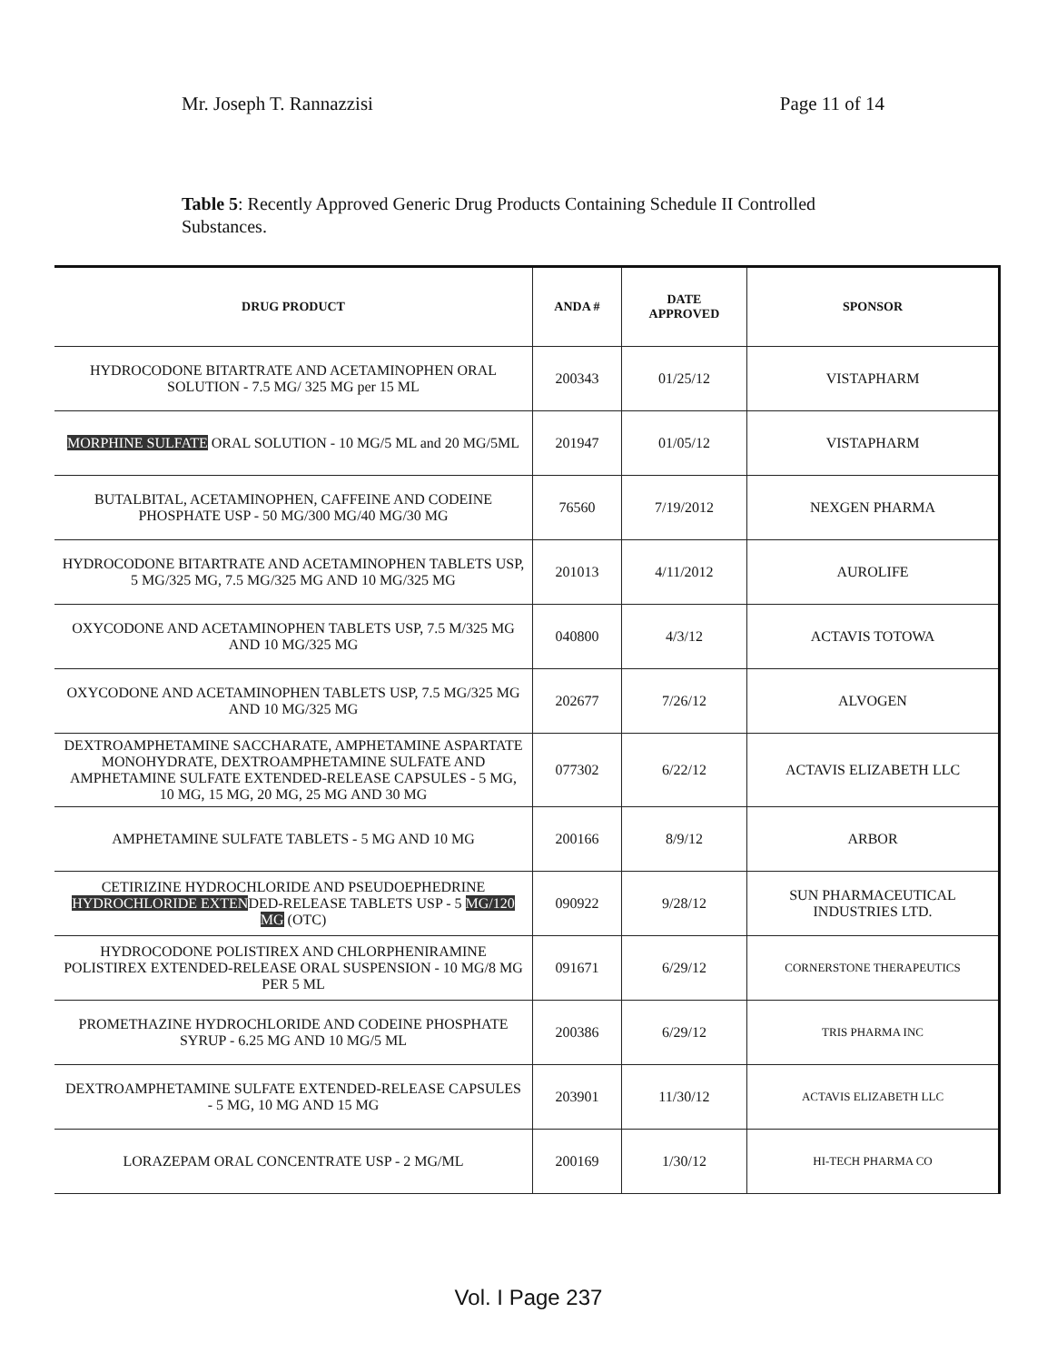Mr. Joseph T. Rannazzisi Page 11 of 14
Table 5: Recently Approved Generic Drug Products Containing Schedule II Controlled Substances.
| DRUG PRODUCT | ANDA # | DATE APPROVED | SPONSOR |
| --- | --- | --- | --- |
| HYDROCODONE BITARTRATE AND ACETAMINOPHEN ORAL SOLUTION - 7.5 MG/ 325 MG per 15 ML | 200343 | 01/25/12 | VISTAPHARM |
| MORPHINE SULFATE ORAL SOLUTION - 10 MG/5 ML and 20 MG/5ML | 201947 | 01/05/12 | VISTAPHARM |
| BUTALBITAL, ACETAMINOPHEN, CAFFEINE AND CODEINE PHOSPHATE USP - 50 MG/300 MG/40 MG/30 MG | 76560 | 7/19/2012 | NEXGEN PHARMA |
| HYDROCODONE BITARTRATE AND ACETAMINOPHEN TABLETS USP, 5 MG/325 MG, 7.5 MG/325 MG AND 10 MG/325 MG | 201013 | 4/11/2012 | AUROLIFE |
| OXYCODONE AND ACETAMINOPHEN TABLETS USP, 7.5 M/325 MG AND 10 MG/325 MG | 040800 | 4/3/12 | ACTAVIS TOTOWA |
| OXYCODONE AND ACETAMINOPHEN TABLETS USP, 7.5 MG/325 MG AND 10 MG/325 MG | 202677 | 7/26/12 | ALVOGEN |
| DEXTROAMPHETAMINE SACCHARATE, AMPHETAMINE ASPARTATE MONOHYDRATE, DEXTROAMPHETAMINE SULFATE AND AMPHETAMINE SULFATE EXTENDED-RELEASE CAPSULES - 5 MG, 10 MG, 15 MG, 20 MG, 25 MG AND 30 MG | 077302 | 6/22/12 | ACTAVIS ELIZABETH LLC |
| AMPHETAMINE SULFATE TABLETS - 5 MG AND 10 MG | 200166 | 8/9/12 | ARBOR |
| CETIRIZINE HYDROCHLORIDE AND PSEUDOEPHEDRINE HYDROCHLORIDE EXTEN DED-RELEASE TABLETS USP - 5 MG/120 MG (OTC) | 090922 | 9/28/12 | SUN PHARMACEUTICAL INDUSTRIES LTD. |
| HYDROCODONE POLISTIREX AND CHLORPHENIRAMINE POLISTIREX EXTENDED-RELEASE ORAL SUSPENSION - 10 MG/8 MG PER 5 ML | 091671 | 6/29/12 | CORNERSTONE THERAPEUTICS |
| PROMETHAZINE HYDROCHLORIDE AND CODEINE PHOSPHATE SYRUP - 6.25 MG AND 10 MG/5 ML | 200386 | 6/29/12 | TRIS PHARMA INC |
| DEXTROAMPHETAMINE SULFATE EXTENDED-RELEASE CAPSULES - 5 MG, 10 MG AND 15 MG | 203901 | 11/30/12 | ACTAVIS ELIZABETH LLC |
| LORAZEPAM ORAL CONCENTRATE USP - 2 MG/ML | 200169 | 1/30/12 | HI-TECH PHARMA CO |
Vol. I Page 237